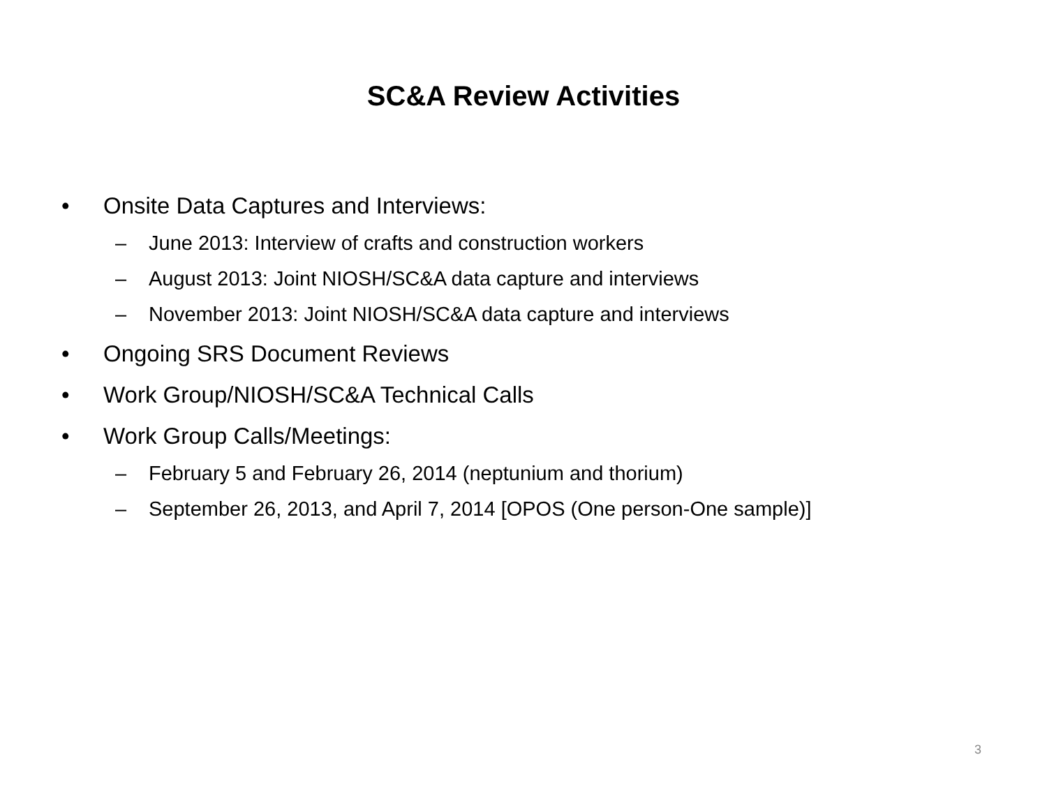SC&A Review Activities
• Onsite Data Captures and Interviews:
– June 2013: Interview of crafts and construction workers
– August 2013: Joint NIOSH/SC&A data capture and interviews
– November 2013: Joint NIOSH/SC&A data capture and interviews
• Ongoing SRS Document Reviews
• Work Group/NIOSH/SC&A Technical Calls
• Work Group Calls/Meetings:
– February 5 and February 26, 2014 (neptunium and thorium)
– September 26, 2013, and April 7, 2014 [OPOS (One person-One sample)]
3